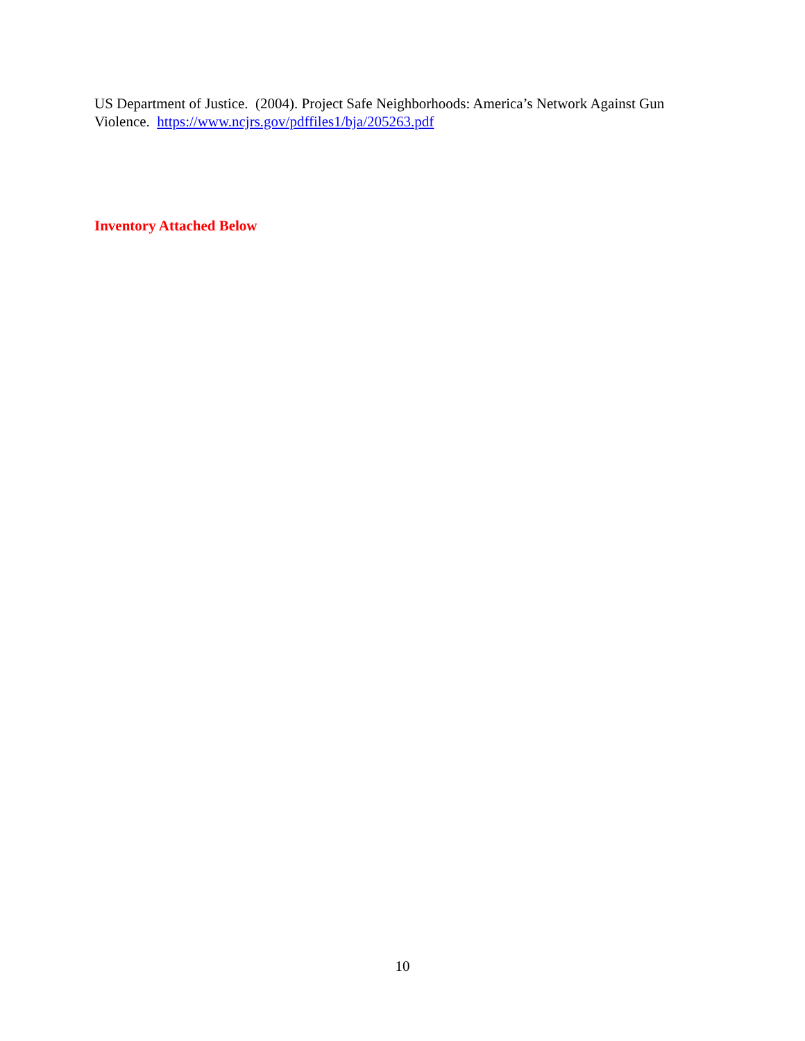US Department of Justice. (2004). Project Safe Neighborhoods: America’s Network Against Gun Violence. https://www.ncjrs.gov/pdffiles1/bja/205263.pdf
Inventory Attached Below
10